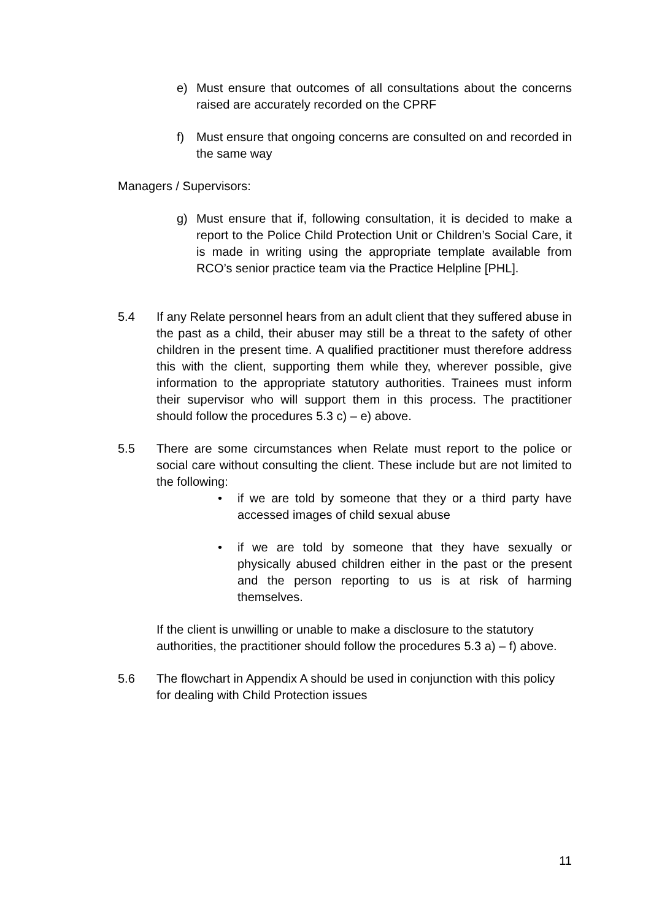e) Must ensure that outcomes of all consultations about the concerns raised are accurately recorded on the CPRF
f) Must ensure that ongoing concerns are consulted on and recorded in the same way
Managers / Supervisors:
g) Must ensure that if, following consultation, it is decided to make a report to the Police Child Protection Unit or Children’s Social Care, it is made in writing using the appropriate template available from RCO’s senior practice team via the Practice Helpline [PHL].
5.4 If any Relate personnel hears from an adult client that they suffered abuse in the past as a child, their abuser may still be a threat to the safety of other children in the present time. A qualified practitioner must therefore address this with the client, supporting them while they, wherever possible, give information to the appropriate statutory authorities. Trainees must inform their supervisor who will support them in this process. The practitioner should follow the procedures 5.3 c) – e) above.
5.5 There are some circumstances when Relate must report to the police or social care without consulting the client. These include but are not limited to the following:
• if we are told by someone that they or a third party have accessed images of child sexual abuse
• if we are told by someone that they have sexually or physically abused children either in the past or the present and the person reporting to us is at risk of harming themselves.
If the client is unwilling or unable to make a disclosure to the statutory authorities, the practitioner should follow the procedures 5.3 a) – f) above.
5.6 The flowchart in Appendix A should be used in conjunction with this policy for dealing with Child Protection issues
11